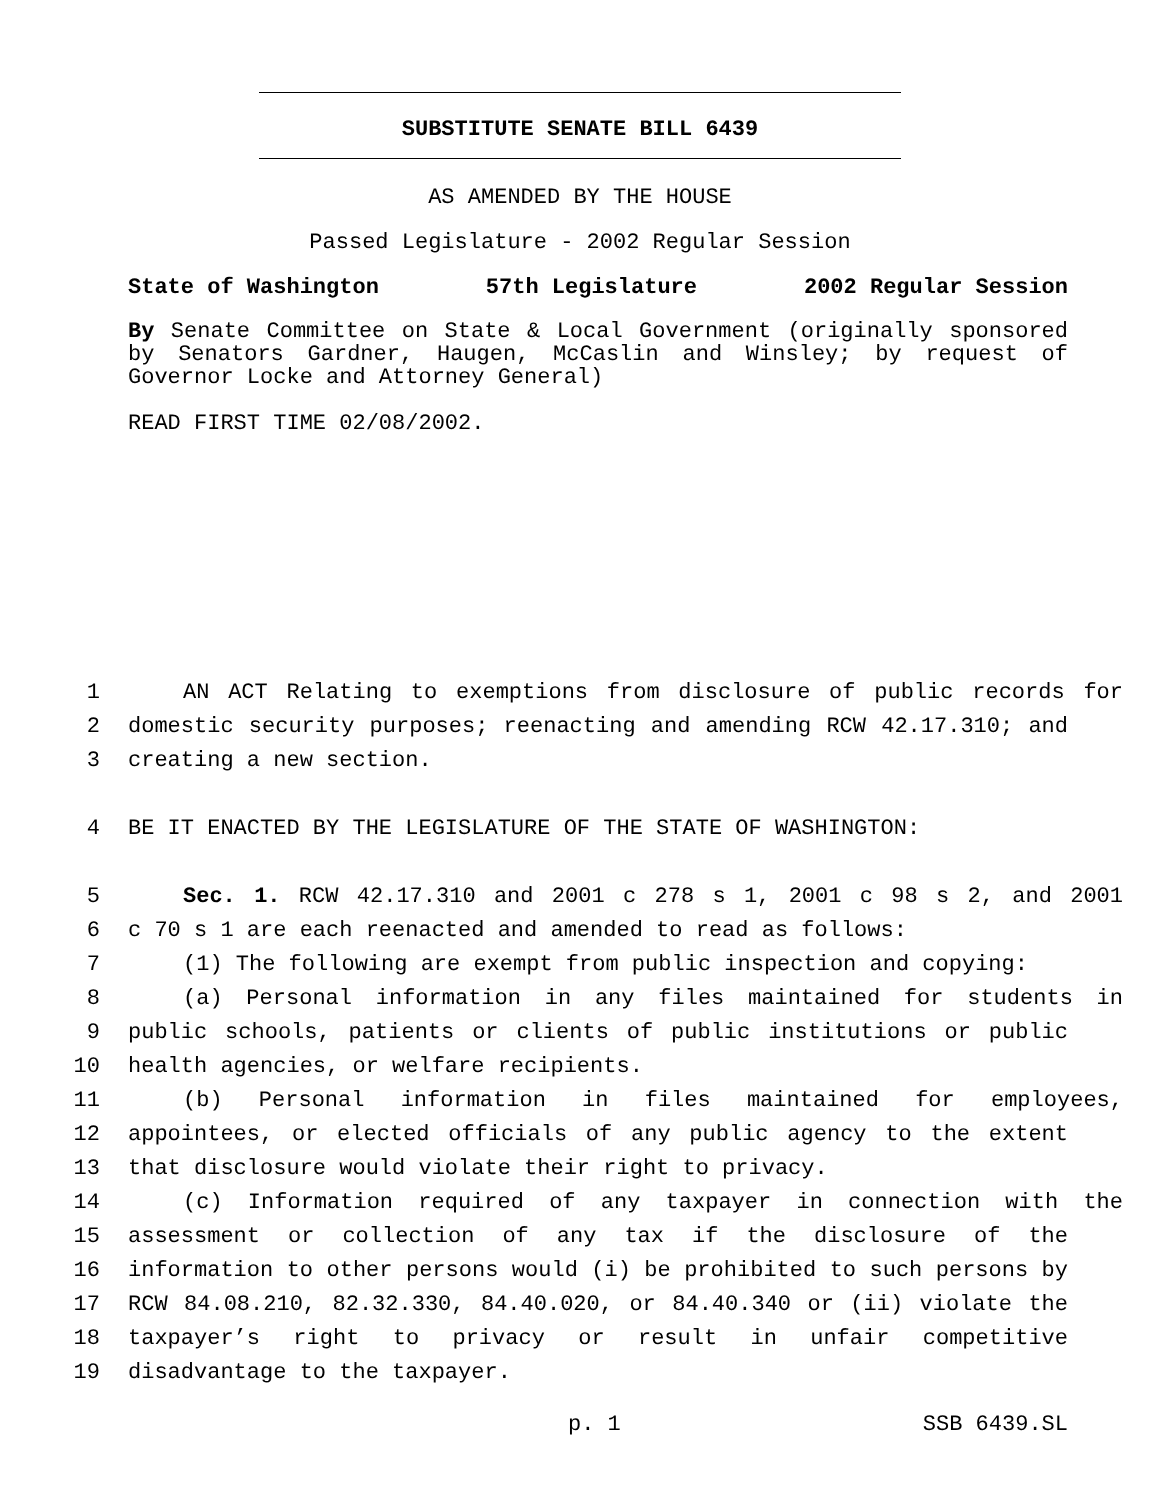SUBSTITUTE SENATE BILL 6439
AS AMENDED BY THE HOUSE
Passed Legislature - 2002 Regular Session
State of Washington 57th Legislature 2002 Regular Session
By Senate Committee on State & Local Government (originally sponsored by Senators Gardner, Haugen, McCaslin and Winsley; by request of Governor Locke and Attorney General)
READ FIRST TIME 02/08/2002.
1 AN ACT Relating to exemptions from disclosure of public records for
2 domestic security purposes; reenacting and amending RCW 42.17.310; and
3 creating a new section.
4 BE IT ENACTED BY THE LEGISLATURE OF THE STATE OF WASHINGTON:
5 Sec. 1. RCW 42.17.310 and 2001 c 278 s 1, 2001 c 98 s 2, and 2001
6 c 70 s 1 are each reenacted and amended to read as follows:
7 (1) The following are exempt from public inspection and copying:
8 (a) Personal information in any files maintained for students in
9 public schools, patients or clients of public institutions or public
10 health agencies, or welfare recipients.
11 (b) Personal information in files maintained for employees,
12 appointees, or elected officials of any public agency to the extent
13 that disclosure would violate their right to privacy.
14 (c) Information required of any taxpayer in connection with the
15 assessment or collection of any tax if the disclosure of the
16 information to other persons would (i) be prohibited to such persons by
17 RCW 84.08.210, 82.32.330, 84.40.020, or 84.40.340 or (ii) violate the
18 taxpayer’s right to privacy or result in unfair competitive
19 disadvantage to the taxpayer.
p. 1 SSB 6439.SL